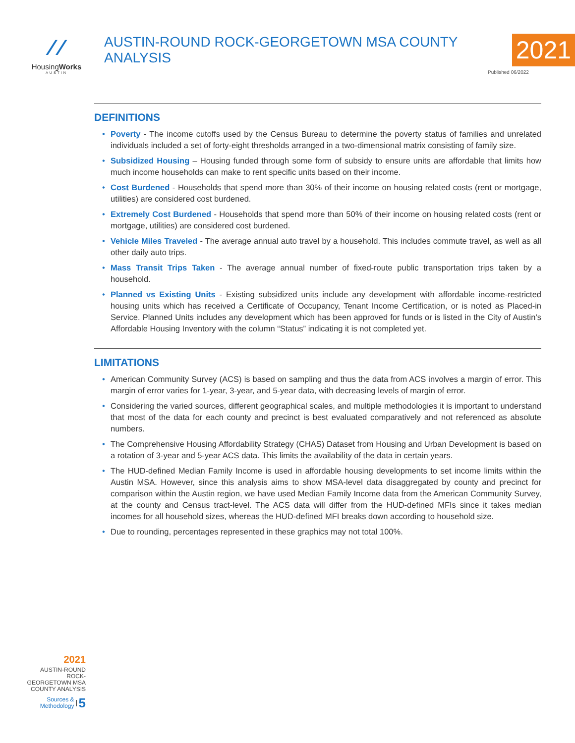⁄ ⁄
HousingWorks
AUSTIN
AUSTIN-ROUND ROCK-GEORGETOWN MSA COUNTY ANALYSIS 2021
Published 06/2022
DEFINITIONS
• Poverty - The income cutoffs used by the Census Bureau to determine the poverty status of families and unrelated individuals included a set of forty-eight thresholds arranged in a two-dimensional matrix consisting of family size.
• Subsidized Housing – Housing funded through some form of subsidy to ensure units are affordable that limits how much income households can make to rent specific units based on their income.
• Cost Burdened - Households that spend more than 30% of their income on housing related costs (rent or mortgage, utilities) are considered cost burdened.
• Extremely Cost Burdened - Households that spend more than 50% of their income on housing related costs (rent or mortgage, utilities) are considered cost burdened.
• Vehicle Miles Traveled - The average annual auto travel by a household. This includes commute travel, as well as all other daily auto trips.
• Mass Transit Trips Taken - The average annual number of fixed-route public transportation trips taken by a household.
• Planned vs Existing Units - Existing subsidized units include any development with affordable income-restricted housing units which has received a Certificate of Occupancy, Tenant Income Certification, or is noted as Placed-in Service. Planned Units includes any development which has been approved for funds or is listed in the City of Austin’s Affordable Housing Inventory with the column “Status” indicating it is not completed yet.
LIMITATIONS
• American Community Survey (ACS) is based on sampling and thus the data from ACS involves a margin of error. This margin of error varies for 1-year, 3-year, and 5-year data, with decreasing levels of margin of error.
• Considering the varied sources, different geographical scales, and multiple methodologies it is important to understand that most of the data for each county and precinct is best evaluated comparatively and not referenced as absolute numbers.
• The Comprehensive Housing Affordability Strategy (CHAS) Dataset from Housing and Urban Development is based on a rotation of 3-year and 5-year ACS data. This limits the availability of the data in certain years.
• The HUD-defined Median Family Income is used in affordable housing developments to set income limits within the Austin MSA. However, since this analysis aims to show MSA-level data disaggregated by county and precinct for comparison within the Austin region, we have used Median Family Income data from the American Community Survey, at the county and Census tract-level. The ACS data will differ from the HUD-defined MFIs since it takes median incomes for all household sizes, whereas the HUD-defined MFI breaks down according to household size.
• Due to rounding, percentages represented in these graphics may not total 100%.
2021
AUSTIN-ROUND ROCK-
GEORGETOWN MSA
COUNTY ANALYSIS
Sources &
Methodology 5